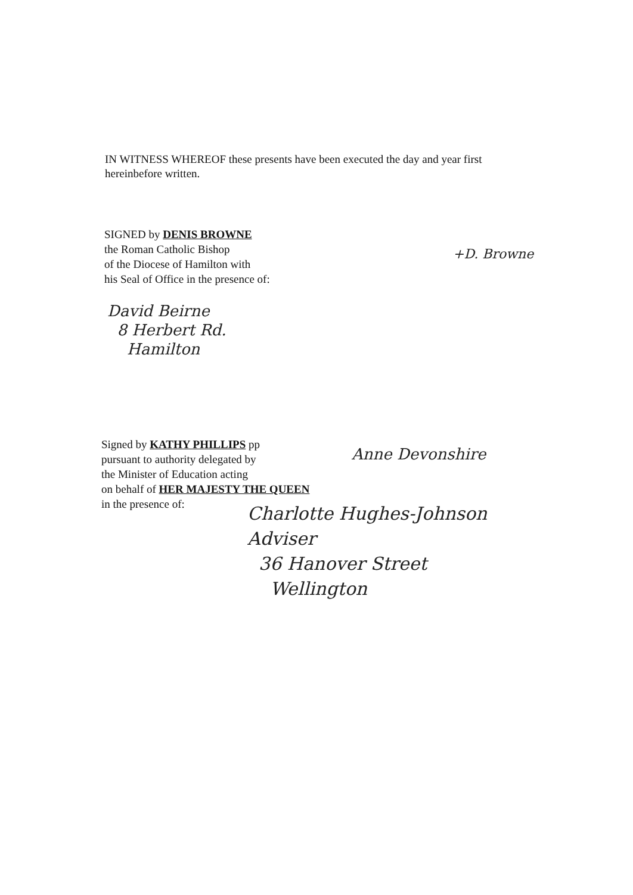IN WITNESS WHEREOF these presents have been executed the day and year first hereinbefore written.
SIGNED by DENIS BROWNE
the Roman Catholic Bishop
of the Diocese of Hamilton with
his Seal of Office in the presence of:
+D. Browne
David Beirne
8 Herbert Rd.
Hamilton
Signed by KATHY PHILLIPS pp
pursuant to authority delegated by
the Minister of Education acting
on behalf of HER MAJESTY THE QUEEN
in the presence of:
Anne Devonshire
Charlotte Hughes-Johnson
Adviser
36 Hanover Street
Wellington